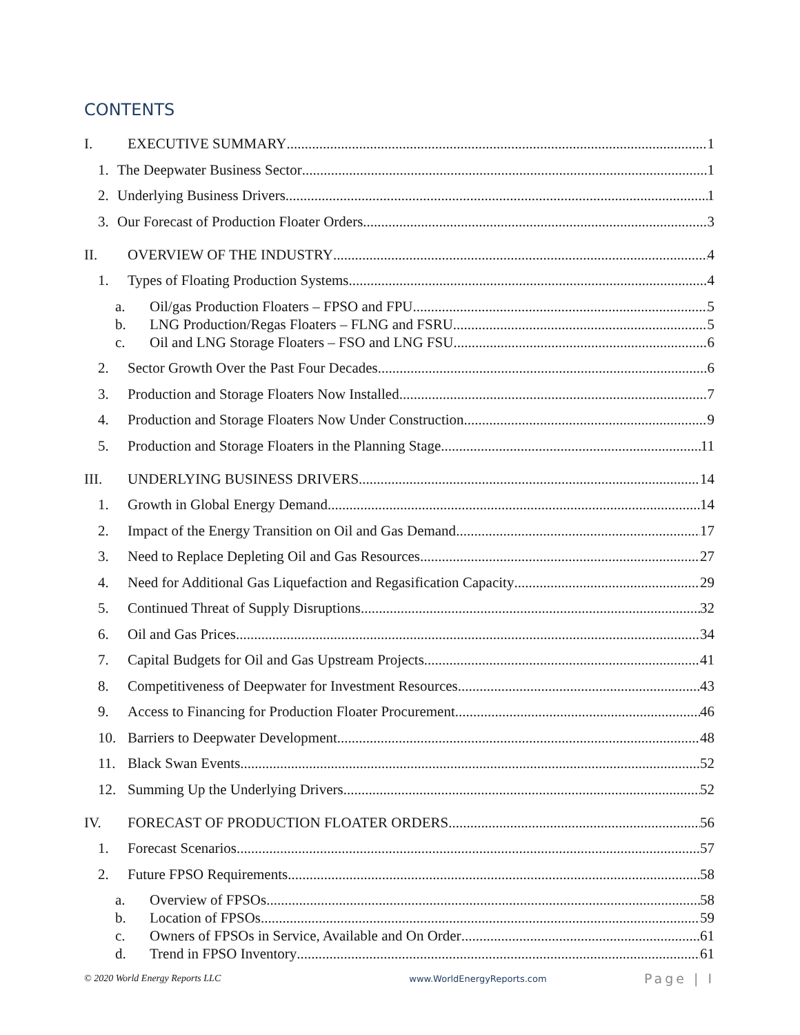CONTENTS
I. EXECUTIVE SUMMARY 1
1. The Deepwater Business Sector 1
2. Underlying Business Drivers 1
3. Our Forecast of Production Floater Orders 3
II. OVERVIEW OF THE INDUSTRY 4
1. Types of Floating Production Systems 4
a. Oil/gas Production Floaters – FPSO and FPU 5
b. LNG Production/Regas Floaters – FLNG and FSRU 5
c. Oil and LNG Storage Floaters – FSO and LNG FSU 6
2. Sector Growth Over the Past Four Decades 6
3. Production and Storage Floaters Now Installed 7
4. Production and Storage Floaters Now Under Construction 9
5. Production and Storage Floaters in the Planning Stage 11
III. UNDERLYING BUSINESS DRIVERS 14
1. Growth in Global Energy Demand 14
2. Impact of the Energy Transition on Oil and Gas Demand 17
3. Need to Replace Depleting Oil and Gas Resources 27
4. Need for Additional Gas Liquefaction and Regasification Capacity 29
5. Continued Threat of Supply Disruptions 32
6. Oil and Gas Prices 34
7. Capital Budgets for Oil and Gas Upstream Projects 41
8. Competitiveness of Deepwater for Investment Resources 43
9. Access to Financing for Production Floater Procurement 46
10. Barriers to Deepwater Development 48
11. Black Swan Events 52
12. Summing Up the Underlying Drivers 52
IV. FORECAST OF PRODUCTION FLOATER ORDERS 56
1. Forecast Scenarios 57
2. Future FPSO Requirements 58
a. Overview of FPSOs 58
b. Location of FPSOs 59
c. Owners of FPSOs in Service, Available and On Order 61
d. Trend in FPSO Inventory 61
© 2020 World Energy Reports LLC www.WorldEnergyReports.com Page | I